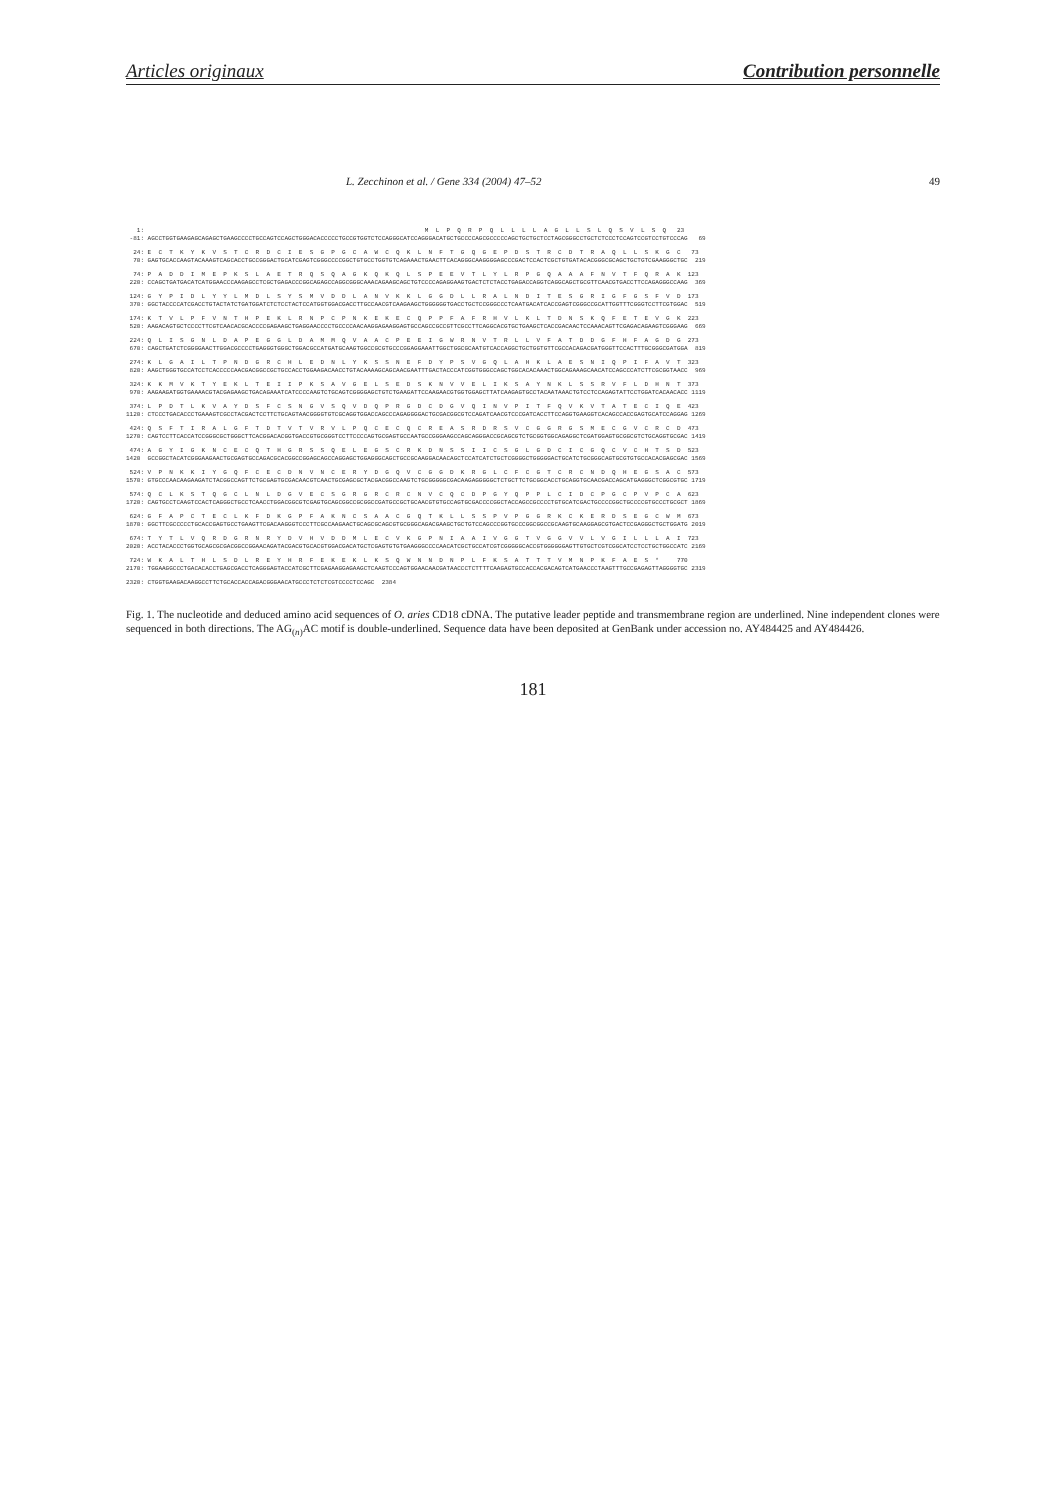Articles originaux Contribution personnelle
L. Zecchinon et al. / Gene 334 (2004) 47–52 49
1: M L P Q R P Q L L L L A G L L S L Q S V L S Q 23 -81: AGCCTGGTGAAGAGCAGAGCTGAAGCCCCTGCCAGTCCAGCTGGGACACCCCCTGCCGTGGTCTCCAGGGCATCCAGGGACATGCTGCCCCAGCGCCCCCAGCTGCTGCTCCTAGCGGGCCTGCTCTCCCTCCAGTCCGTCCTGTCCCAG 69
24: E C T K Y K V S T C R D C I E S G P G C A W C Q K L N F T G Q G E P D S T R C D T R A Q L L S K G C 73 70: GAGTGCACCAAGTACAAAGTCAGCACCTGCCGGGACTGCATCGAGTCGGGCCCCGGCTGTGCCTGGTGTCAGAAACTGAACTTCACAGGGCAAGGGGAGCCCGACTCCACTCGCTGTGATACACGGGCGCAGCTGCTGTCGAAGGGCTGC 219
74: P A D D I M E P K S L A E T R Q S Q A G K Q K Q L S P E E V T L Y L R P G Q A A A F N V T F Q R A K 123 220: CCAGCTGATGACATCATGGAACCCAAGAGCCTCGCTGAGACCCGGCAGAGCCAGGCGGGCAAACAGAAGCAGCTGTCCCCAGAGGAAGTGACTCTCTACCTGAGACCAGGTCAGGCAGCTGCGTTCAACGTGACCTTCCAGAGGGCCAAG 369
124: G Y P I D L Y Y L M D L S Y S M V D D L A N V K K L G G D L L R A L N D I T E S G R I G F G S F V D 173 370: GGCTACCCCATCGACCTGTACTATCTGATGGATCTCTCCTACTCCATGGTGGACGACCTTGCCAACGTCAAGAAGCTGGGGGGTGACCTGCTCCGGGCCCTCAATGACATCACCGAGTCGGGCCGCATTGGTTTCGGGTCCTTCGTGGAC 519
174: K T V L P F V N T H P E K L R N P C P N K E K E C Q P P F A F R H V L K L T D N S K Q F E T E V G K 223 520: AAGACAGTGCTCCCCTTCGTCAACACGCACCCCGAGAAGCTGAGGAACCCCTGCCCCAACAAGGAGAAGGAGTGCCAGCCGCCGTTCGCCTTCAGGCACGTGCTGAAGCTCACCGACAACTCCAAACAGTTCGAGACAGAAGTCGGGAAG 669
224: Q L I S G N L D A P E G G L D A M M Q V A A C P E E I G W R N V T R L L V F A T D D G F H F A G D G 273 670: CAGCTGATCTCGGGGAACTTGGACGCCCCTGAGGGTGGGCTGGACGCCATGATGCAAGTGGCCGCGTGCCCGGAGGAAATTGGCTGGCGCAATGTCACCAGGCTGCTGGTGTTCGCCACAGACGATGGGTTCCACTTTGCGGGCGATGGA 819
274: K L G A I L T P N D G R C H L E D N L Y K S S N E F D Y P S V G Q L A H K L A E S N I Q P I F A V T 323 820: AAGCTGGGTGCCATCCTCACCCCCAACGACGGCCGCTGCCACCTGGAAGACAACCTGTACAAAAGCAGCAACGAATTTGACTACCCATCGGTGGGCCAGCTGGCACACAAACTGGCAGAAAGCAACATCCAGCCCATCTTCGCGGTAACC 969
324: K K M V K T Y E K L T E I I P K S A V G E L S E D S K N V V E L I K S A Y N K L S S R V F L D H N T 373 970: AAGAAGATGGTGAAAACGTACGAGAAGCTGACAGAAATCATCCCCAAGTCTGCAGTCGGGGAGCTGTCTGAAGATTCCAAGAACGTGGTGGAGCTTATCAAGAGTGCCTACAATAAACTGTCCTCCAGAGTATTCCTGGATCACAACACC 1119
374: L P D T L K V A Y D S F C S N G V S Q V D Q P R G D C D G V Q I N V P I T F Q V K V T A T E C I Q E 423 1120: CTCCCTGACACCCTGAAAGTCGCCTACGACTCCTTCTGCAGTAACGGGGTGTCGCAGGTGGACCAGCCCAGAGGGGACTGCGACGGCGTCCAGATCAACGTCCCGATCACCTTCCAGGTGAAGGTCACAGCCACCGAGTGCATCCAGGAG 1269
424: Q S F T I R A L G F T D T V T V R V L P Q C E C Q C R E A S R D R S V C G G R G S M E C G V C R C D 473 1270: CAGTCCTTCACCATCCGGGCGCTGGGCTTCACGGACACGGTGACCGTGCGGGTCCTTCCCCAGTGCGAGTGCCAATGCCGGGAAGCCAGCAGGGACCGCAGCGTCTGCGGTGGCAGAGGCTCGATGGAGTGCGGCGTCTGCAGGTGCGAC 1419
474: A G Y I G K N C E C Q T H G R S S Q E L E G S C R K D N S S I I C S G L G D C I C G Q C V C H T S D 523 1420 GCCGGCTACATCGGGAAGAACTGCGAGTGCCAGACGCACGGCCGGAGCAGCCAGGAGCTGGAGGGCAGCTGCCGCAAGGACAACAGCTCCATCATCTGCTCGGGGCTGGGGGACTGCATCTGCGGGCAGTGCGTGTGCCACACGAGCGAC 1569
524: V P N K K I Y G Q F C E C D N V N C E R Y D G Q V C G G D K R G L C F C G T C R C N D Q H E G S A C 573 1570: GTGCCCAACAAGAAGATCTACGGCCAGTTCTGCGAGTGCGACAACGTCAACTGCGAGCGCTACGACGGCCAAGTCTGCGGGGGCGACAAGAGGGGGCTCTGCTTCTGCGGCACCTGCAGGTGCAACGACCAGCATGAGGGCTCGGCGTGC 1719
574: Q C L K S T Q G C L N L D G V E C S G R G R C R C N V C Q C D P G Y Q P P L C I D C P G C P V P C A 623 1720: CAGTGCCTCAAGTCCACTCAGGGCTGCCTCAACCTGGACGGCGTCGAGTGCAGCGGCCGCGGCCGATGCCGCTGCAACGTGTGCCAGTGCGACCCCGGCTACCAGCCGCCCCTGTGCATCGACTGCCCCGGCTGCCCCGTGCCCTGCGCT 1869
624: G F A P C T E C L K F D K G P F A K N C S A A C G Q T K L L S S P V P G G R K C K E R D S E G C W M 673 1870: GGCTTCGCCCCCTGCACCGAGTGCCTGAAGTTCGACAAGGGTCCCTTCGCCAAGAACTGCAGCGCAGCGTGCGGGCAGACGAAGCTGCTGTCCAGCCCGGTGCCCGGCGGCCGCAAGTGCAAGGAGCGTGACTCCGAGGGCTGCTGGATG 2019
674: T Y T L V Q R D G R N R Y D V H V D D M L E C V K G P N I A A I V G G T V G G V V L V G I L L L A I 723 2020: ACCTACACCCTGGTGCAGCGCGACGGCCGGAACAGATACGACGTGCACGTGGACGACATGCTCGAGTGTGTGAAGGGCCCCAACATCGCTGCCATCGTCGGGGGCACCGTGGGGGGAGTTGTGCTCGTCGGCATCCTCCTGCTGGCCATC 2169
724: W K A L T H L S D L R E Y H R F E K E K L K S Q W N N D N P L F K S A T T T V M N P K F A E S * 770 2170: TGGAAGGCCCTGACACACCTGAGCGACCTCAGGGAGTACCATCGCTTCGAGAAGGAGAAGCTCAAGTCCCAGTGGAACAACGATAACCCTCTTTTCAAGAGTGCCACCACGACAGTCATGAACCCTAAGTTTGCCGAGAGTTAGGGGTGC 2319
2320: CTGGTGAAGACAAGGCCTTCTGCACCACCAGACGGGAACATGCCCTCTCTCGTCCCCTCCAGC 2384
Fig. 1. The nucleotide and deduced amino acid sequences of O. aries CD18 cDNA. The putative leader peptide and transmembrane region are underlined. Nine independent clones were sequenced in both directions. The AG<sub>(n)</sub>AC motif is double-underlined. Sequence data have been deposited at GenBank under accession no. AY484425 and AY484426.
181